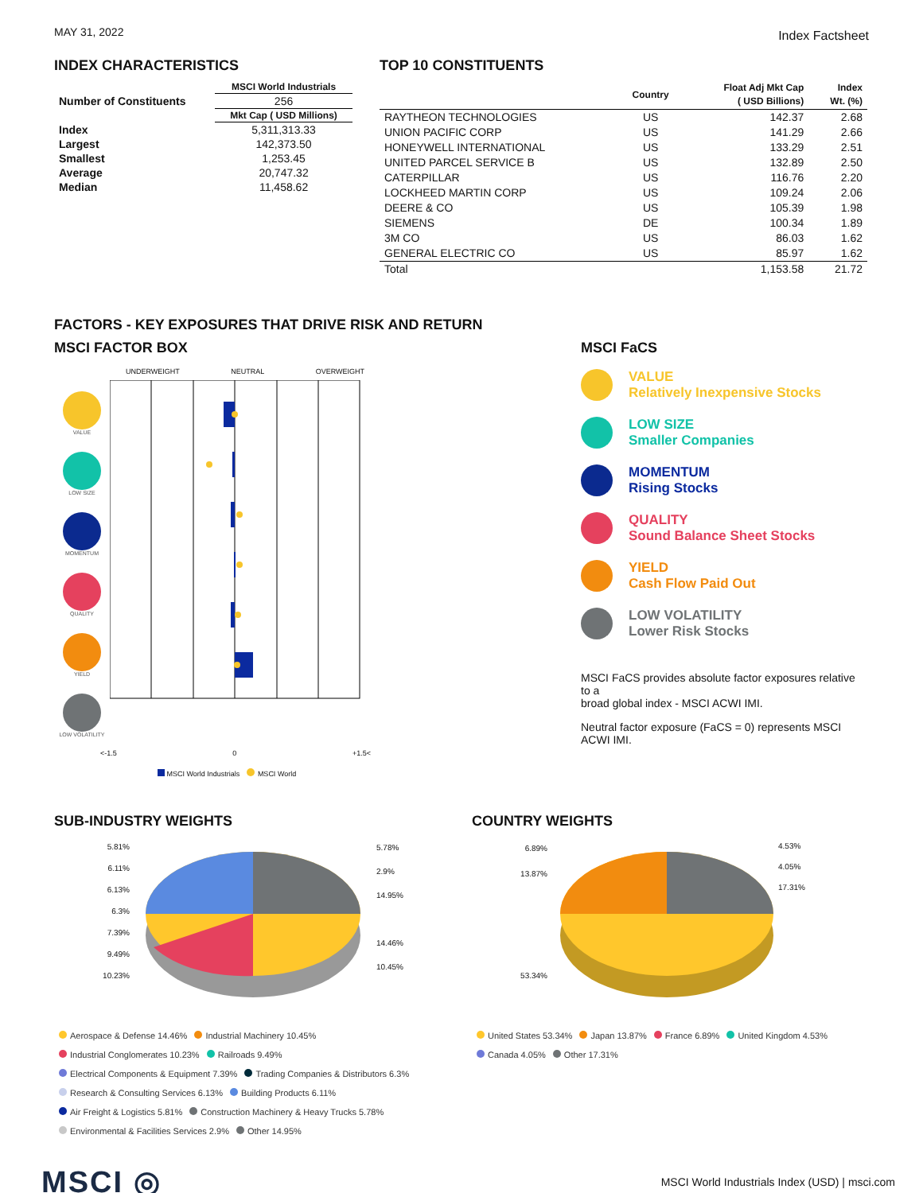MAY 31, 2022
Index Factsheet
INDEX CHARACTERISTICS
| | MSCI World Industrials |
| --- | --- |
| Number of Constituents | 256 |
| | Mkt Cap ( USD Millions) |
| Index | 5,311,313.33 |
| Largest | 142,373.50 |
| Smallest | 1,253.45 |
| Average | 20,747.32 |
| Median | 11,458.62 |
TOP 10 CONSTITUENTS
| | Country | Float Adj Mkt Cap ( USD Billions) | Index Wt. (%) |
| --- | --- | --- | --- |
| RAYTHEON TECHNOLOGIES | US | 142.37 | 2.68 |
| UNION PACIFIC CORP | US | 141.29 | 2.66 |
| HONEYWELL INTERNATIONAL | US | 133.29 | 2.51 |
| UNITED PARCEL SERVICE B | US | 132.89 | 2.50 |
| CATERPILLAR | US | 116.76 | 2.20 |
| LOCKHEED MARTIN CORP | US | 109.24 | 2.06 |
| DEERE & CO | US | 105.39 | 1.98 |
| SIEMENS | DE | 100.34 | 1.89 |
| 3M CO | US | 86.03 | 1.62 |
| GENERAL ELECTRIC CO | US | 85.97 | 1.62 |
| Total | | 1,153.58 | 21.72 |
FACTORS - KEY EXPOSURES THAT DRIVE RISK AND RETURN
MSCI FACTOR BOX
UNDERWEIGHT NEUTRAL OVERWEIGHT
VALUE
LOW SIZE
MOMENTUM
QUALITY
YIELD
LOW VOLATILITY
<-1.5 0 +1.5<
MSCI World Industrials MSCI World
MSCI FaCS
VALUE
Relatively Inexpensive Stocks
LOW SIZE
Smaller Companies
MOMENTUM
Rising Stocks
QUALITY
Sound Balance Sheet Stocks
YIELD
Cash Flow Paid Out
LOW VOLATILITY
Lower Risk Stocks
MSCI FaCS provides absolute factor exposures relative to a
broad global index - MSCI ACWI IMI.
Neutral factor exposure (FaCS = 0) represents MSCI ACWI IMI.
SUB-INDUSTRY WEIGHTS
5.81%
6.11%
6.13%
6.3%
7.39%
9.49%
10.23%
5.78%
2.9%
14.95%
14.46%
10.45%
Aerospace & Defense 14.46% Industrial Machinery 10.45%
Industrial Conglomerates 10.23% Railroads 9.49%
Electrical Components & Equipment 7.39% Trading Companies & Distributors 6.3%
Research & Consulting Services 6.13% Building Products 6.11%
Air Freight & Logistics 5.81% Construction Machinery & Heavy Trucks 5.78%
Environmental & Facilities Services 2.9% Other 14.95%
COUNTRY WEIGHTS
6.89%
13.87%
53.34%
4.53%
4.05%
17.31%
United States 53.34% Japan 13.87% France 6.89% United Kingdom 4.53%
Canada 4.05% Other 17.31%
MSCI ◎
MSCI World Industrials Index (USD) | msci.com